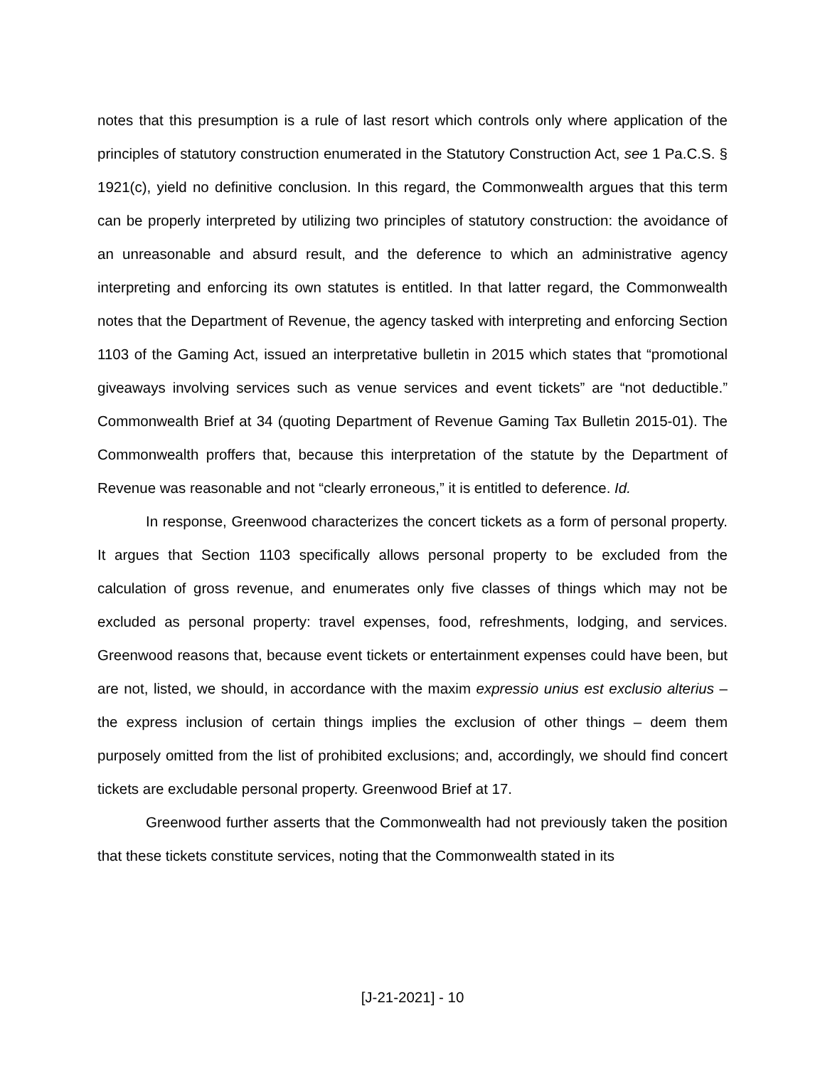notes that this presumption is a rule of last resort which controls only where application of the principles of statutory construction enumerated in the Statutory Construction Act, see 1 Pa.C.S. § 1921(c), yield no definitive conclusion. In this regard, the Commonwealth argues that this term can be properly interpreted by utilizing two principles of statutory construction: the avoidance of an unreasonable and absurd result, and the deference to which an administrative agency interpreting and enforcing its own statutes is entitled. In that latter regard, the Commonwealth notes that the Department of Revenue, the agency tasked with interpreting and enforcing Section 1103 of the Gaming Act, issued an interpretative bulletin in 2015 which states that “promotional giveaways involving services such as venue services and event tickets” are “not deductible.” Commonwealth Brief at 34 (quoting Department of Revenue Gaming Tax Bulletin 2015-01). The Commonwealth proffers that, because this interpretation of the statute by the Department of Revenue was reasonable and not “clearly erroneous,” it is entitled to deference. Id.
In response, Greenwood characterizes the concert tickets as a form of personal property. It argues that Section 1103 specifically allows personal property to be excluded from the calculation of gross revenue, and enumerates only five classes of things which may not be excluded as personal property: travel expenses, food, refreshments, lodging, and services. Greenwood reasons that, because event tickets or entertainment expenses could have been, but are not, listed, we should, in accordance with the maxim expressio unius est exclusio alterius – the express inclusion of certain things implies the exclusion of other things – deem them purposely omitted from the list of prohibited exclusions; and, accordingly, we should find concert tickets are excludable personal property. Greenwood Brief at 17.
Greenwood further asserts that the Commonwealth had not previously taken the position that these tickets constitute services, noting that the Commonwealth stated in its
[J-21-2021] - 10